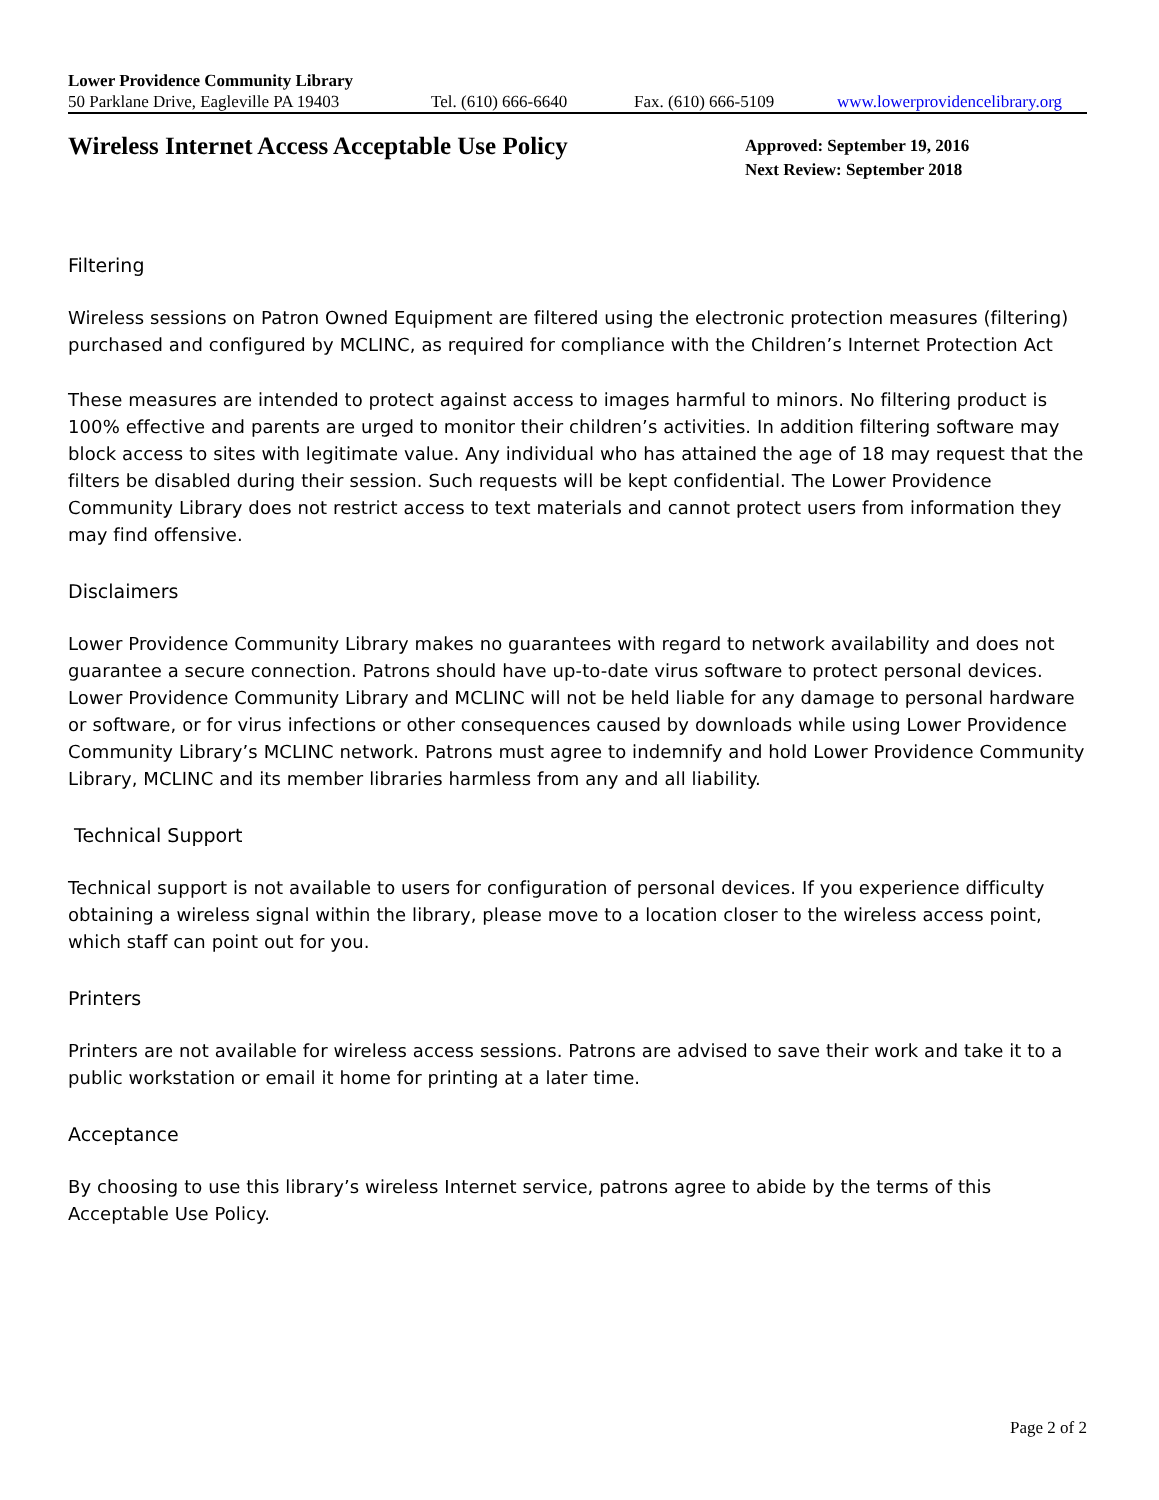Lower Providence Community Library
50 Parklane Drive, Eagleville PA 19403 Tel. (610) 666-6640 Fax. (610) 666-5109 www.lowerprovidencelibrary.org
Wireless Internet Access Acceptable Use Policy
Approved: September 19, 2016
Next Review: September 2018
Filtering
Wireless sessions on Patron Owned Equipment are filtered using the electronic protection measures (filtering) purchased and configured by MCLINC, as required for compliance with the Children’s Internet Protection Act
These measures are intended to protect against access to images harmful to minors. No filtering product is 100% effective and parents are urged to monitor their children’s activities. In addition filtering software may block access to sites with legitimate value. Any individual who has attained the age of 18 may request that the filters be disabled during their session. Such requests will be kept confidential. The Lower Providence Community Library does not restrict access to text materials and cannot protect users from information they may find offensive.
Disclaimers
Lower Providence Community Library makes no guarantees with regard to network availability and does not guarantee a secure connection. Patrons should have up-to-date virus software to protect personal devices. Lower Providence Community Library and MCLINC will not be held liable for any damage to personal hardware or software, or for virus infections or other consequences caused by downloads while using Lower Providence Community Library’s MCLINC network. Patrons must agree to indemnify and hold Lower Providence Community Library, MCLINC and its member libraries harmless from any and all liability.
Technical Support
Technical support is not available to users for configuration of personal devices. If you experience difficulty obtaining a wireless signal within the library, please move to a location closer to the wireless access point, which staff can point out for you.
Printers
Printers are not available for wireless access sessions. Patrons are advised to save their work and take it to a public workstation or email it home for printing at a later time.
Acceptance
By choosing to use this library’s wireless Internet service, patrons agree to abide by the terms of this Acceptable Use Policy.
Page 2 of 2